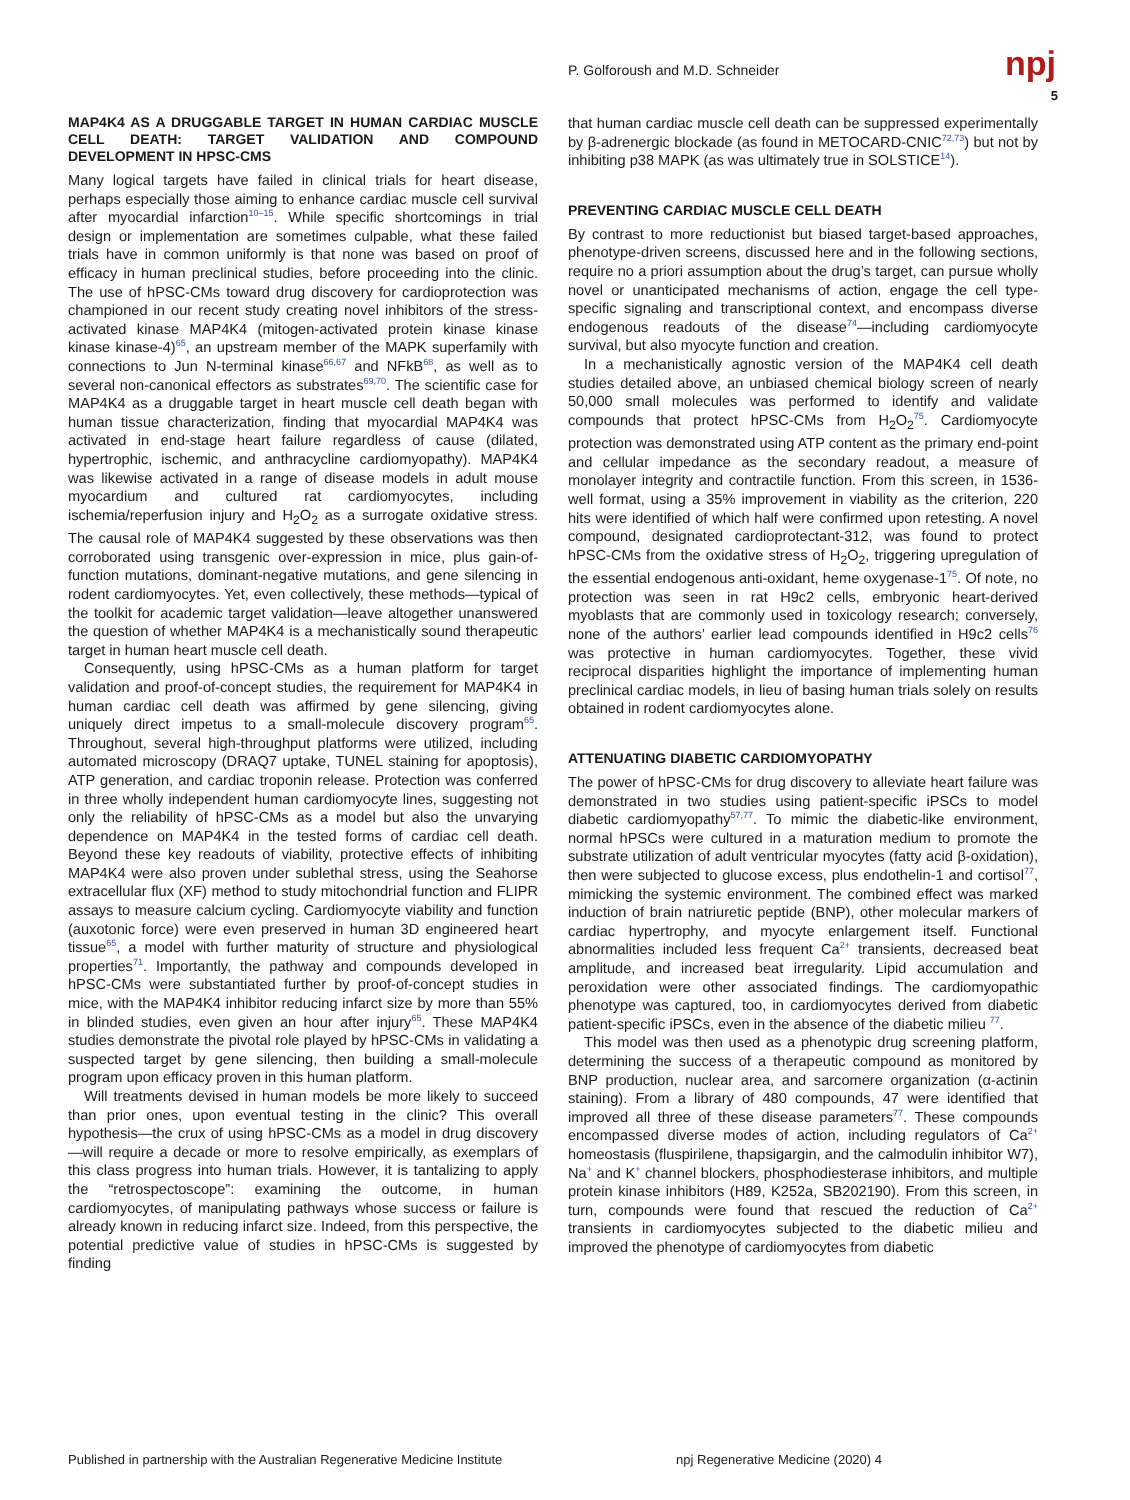P. Golforoush and M.D. Schneider
npj
5
MAP4K4 AS A DRUGGABLE TARGET IN HUMAN CARDIAC MUSCLE CELL DEATH: TARGET VALIDATION AND COMPOUND DEVELOPMENT IN HPSC-CMS
Many logical targets have failed in clinical trials for heart disease, perhaps especially those aiming to enhance cardiac muscle cell survival after myocardial infarction<sup>10–15</sup>. While specific shortcomings in trial design or implementation are sometimes culpable, what these failed trials have in common uniformly is that none was based on proof of efficacy in human preclinical studies, before proceeding into the clinic. The use of hPSC-CMs toward drug discovery for cardioprotection was championed in our recent study creating novel inhibitors of the stress-activated kinase MAP4K4 (mitogen-activated protein kinase kinase kinase kinase-4)<sup>65</sup>, an upstream member of the MAPK superfamily with connections to Jun N-terminal kinase<sup>66,67</sup> and NFkB<sup>68</sup>, as well as to several non-canonical effectors as substrates<sup>69,70</sup>. The scientific case for MAP4K4 as a druggable target in heart muscle cell death began with human tissue characterization, finding that myocardial MAP4K4 was activated in end-stage heart failure regardless of cause (dilated, hypertrophic, ischemic, and anthracycline cardiomyopathy). MAP4K4 was likewise activated in a range of disease models in adult mouse myocardium and cultured rat cardiomyocytes, including ischemia/reperfusion injury and H<sub>2</sub>O<sub>2</sub> as a surrogate oxidative stress. The causal role of MAP4K4 suggested by these observations was then corroborated using transgenic over-expression in mice, plus gain-of-function mutations, dominant-negative mutations, and gene silencing in rodent cardiomyocytes. Yet, even collectively, these methods—typical of the toolkit for academic target validation—leave altogether unanswered the question of whether MAP4K4 is a mechanistically sound therapeutic target in human heart muscle cell death.
Consequently, using hPSC-CMs as a human platform for target validation and proof-of-concept studies, the requirement for MAP4K4 in human cardiac cell death was affirmed by gene silencing, giving uniquely direct impetus to a small-molecule discovery program<sup>65</sup>. Throughout, several high-throughput platforms were utilized, including automated microscopy (DRAQ7 uptake, TUNEL staining for apoptosis), ATP generation, and cardiac troponin release. Protection was conferred in three wholly independent human cardiomyocyte lines, suggesting not only the reliability of hPSC-CMs as a model but also the unvarying dependence on MAP4K4 in the tested forms of cardiac cell death. Beyond these key readouts of viability, protective effects of inhibiting MAP4K4 were also proven under sublethal stress, using the Seahorse extracellular flux (XF) method to study mitochondrial function and FLIPR assays to measure calcium cycling. Cardiomyocyte viability and function (auxotonic force) were even preserved in human 3D engineered heart tissue<sup>65</sup>, a model with further maturity of structure and physiological properties<sup>71</sup>. Importantly, the pathway and compounds developed in hPSC-CMs were substantiated further by proof-of-concept studies in mice, with the MAP4K4 inhibitor reducing infarct size by more than 55% in blinded studies, even given an hour after injury<sup>65</sup>. These MAP4K4 studies demonstrate the pivotal role played by hPSC-CMs in validating a suspected target by gene silencing, then building a small-molecule program upon efficacy proven in this human platform.
Will treatments devised in human models be more likely to succeed than prior ones, upon eventual testing in the clinic? This overall hypothesis—the crux of using hPSC-CMs as a model in drug discovery—will require a decade or more to resolve empirically, as exemplars of this class progress into human trials. However, it is tantalizing to apply the “retrospectoscope”: examining the outcome, in human cardiomyocytes, of manipulating pathways whose success or failure is already known in reducing infarct size. Indeed, from this perspective, the potential predictive value of studies in hPSC-CMs is suggested by finding
that human cardiac muscle cell death can be suppressed experimentally by β-adrenergic blockade (as found in METOCARD-CNIC<sup>72,73</sup>) but not by inhibiting p38 MAPK (as was ultimately true in SOLSTICE<sup>14</sup>).
PREVENTING CARDIAC MUSCLE CELL DEATH
By contrast to more reductionist but biased target-based approaches, phenotype-driven screens, discussed here and in the following sections, require no a priori assumption about the drug’s target, can pursue wholly novel or unanticipated mechanisms of action, engage the cell type-specific signaling and transcriptional context, and encompass diverse endogenous readouts of the disease<sup>74</sup>—including cardiomyocyte survival, but also myocyte function and creation.
In a mechanistically agnostic version of the MAP4K4 cell death studies detailed above, an unbiased chemical biology screen of nearly 50,000 small molecules was performed to identify and validate compounds that protect hPSC-CMs from H<sub>2</sub>O<sub>2</sub><sup>75</sup>. Cardiomyocyte protection was demonstrated using ATP content as the primary end-point and cellular impedance as the secondary readout, a measure of monolayer integrity and contractile function. From this screen, in 1536-well format, using a 35% improvement in viability as the criterion, 220 hits were identified of which half were confirmed upon retesting. A novel compound, designated cardioprotectant-312, was found to protect hPSC-CMs from the oxidative stress of H<sub>2</sub>O<sub>2</sub>, triggering upregulation of the essential endogenous anti-oxidant, heme oxygenase-1<sup>75</sup>. Of note, no protection was seen in rat H9c2 cells, embryonic heart-derived myoblasts that are commonly used in toxicology research; conversely, none of the authors’ earlier lead compounds identified in H9c2 cells<sup>76</sup> was protective in human cardiomyocytes. Together, these vivid reciprocal disparities highlight the importance of implementing human preclinical cardiac models, in lieu of basing human trials solely on results obtained in rodent cardiomyocytes alone.
ATTENUATING DIABETIC CARDIOMYOPATHY
The power of hPSC-CMs for drug discovery to alleviate heart failure was demonstrated in two studies using patient-specific iPSCs to model diabetic cardiomyopathy<sup>57,77</sup>. To mimic the diabetic-like environment, normal hPSCs were cultured in a maturation medium to promote the substrate utilization of adult ventricular myocytes (fatty acid β-oxidation), then were subjected to glucose excess, plus endothelin-1 and cortisol<sup>77</sup>, mimicking the systemic environment. The combined effect was marked induction of brain natriuretic peptide (BNP), other molecular markers of cardiac hypertrophy, and myocyte enlargement itself. Functional abnormalities included less frequent Ca<sup>2+</sup> transients, decreased beat amplitude, and increased beat irregularity. Lipid accumulation and peroxidation were other associated findings. The cardiomyopathic phenotype was captured, too, in cardiomyocytes derived from diabetic patient-specific iPSCs, even in the absence of the diabetic milieu <sup>77</sup>.
This model was then used as a phenotypic drug screening platform, determining the success of a therapeutic compound as monitored by BNP production, nuclear area, and sarcomere organization (α-actinin staining). From a library of 480 compounds, 47 were identified that improved all three of these disease parameters<sup>77</sup>. These compounds encompassed diverse modes of action, including regulators of Ca<sup>2+</sup> homeostasis (fluspirilene, thapsigargin, and the calmodulin inhibitor W7), Na<sup>+</sup> and K<sup>+</sup> channel blockers, phosphodiesterase inhibitors, and multiple protein kinase inhibitors (H89, K252a, SB202190). From this screen, in turn, compounds were found that rescued the reduction of Ca<sup>2+</sup> transients in cardiomyocytes subjected to the diabetic milieu and improved the phenotype of cardiomyocytes from diabetic
Published in partnership with the Australian Regenerative Medicine Institute npj Regenerative Medicine (2020) 4